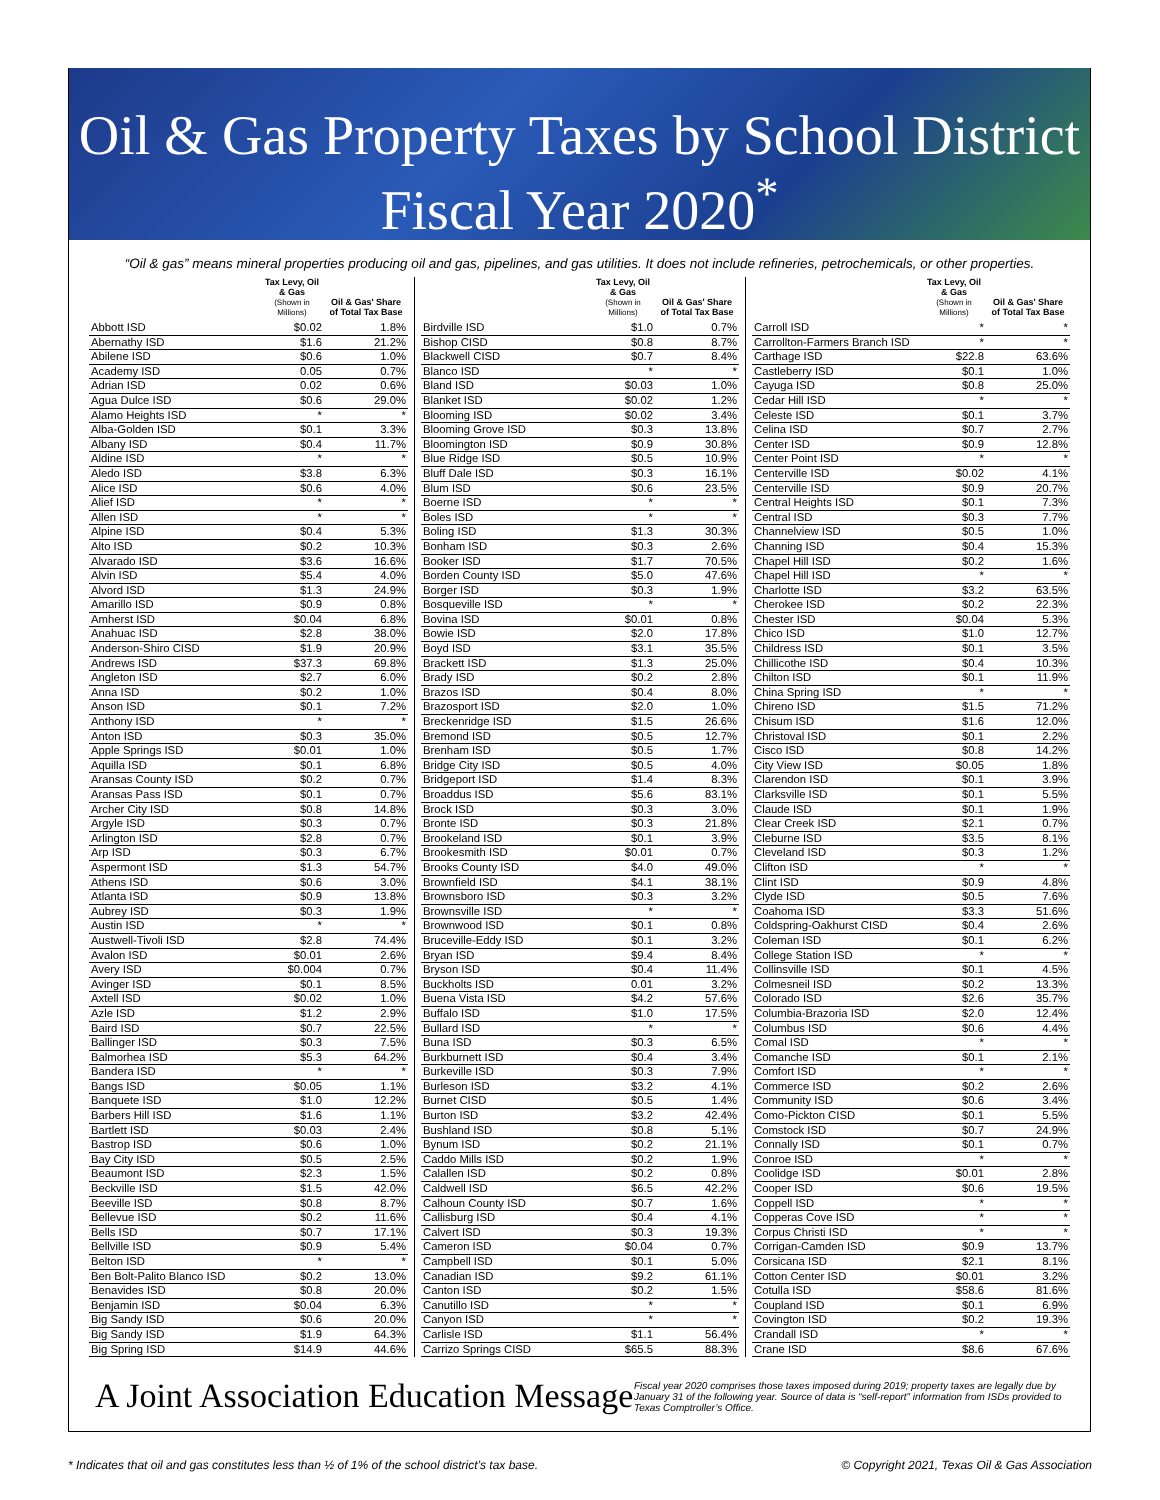Oil & Gas Property Taxes by School District
Fiscal Year 2020<sup>*</sup>
“Oil & gas” means mineral properties producing oil and gas, pipelines, and gas utilities. It does not include refineries, petrochemicals, or other properties.
| | Tax Levy, Oil & Gas (Shown in Millions) | Oil & Gas' Share of Total Tax Base |
| --- | --- | --- |
| Abbott ISD | $0.02 | 1.8% |
| Abernathy ISD | $1.6 | 21.2% |
| Abilene ISD | $0.6 | 1.0% |
| Academy ISD | 0.05 | 0.7% |
| Adrian ISD | 0.02 | 0.6% |
| Agua Dulce ISD | $0.6 | 29.0% |
| Alamo Heights ISD | * | * |
| Alba-Golden ISD | $0.1 | 3.3% |
| Albany ISD | $0.4 | 11.7% |
| Aldine ISD | * | * |
| Aledo ISD | $3.8 | 6.3% |
| Alice ISD | $0.6 | 4.0% |
| Alief ISD | * | * |
| Allen ISD | * | * |
| Alpine ISD | $0.4 | 5.3% |
| Alto ISD | $0.2 | 10.3% |
| Alvarado ISD | $3.6 | 16.6% |
| Alvin ISD | $5.4 | 4.0% |
| Alvord ISD | $1.3 | 24.9% |
| Amarillo ISD | $0.9 | 0.8% |
| Amherst ISD | $0.04 | 6.8% |
| Anahuac ISD | $2.8 | 38.0% |
| Anderson-Shiro CISD | $1.9 | 20.9% |
| Andrews ISD | $37.3 | 69.8% |
| Angleton ISD | $2.7 | 6.0% |
| Anna ISD | $0.2 | 1.0% |
| Anson ISD | $0.1 | 7.2% |
| Anthony ISD | * | * |
| Anton ISD | $0.3 | 35.0% |
| Apple Springs ISD | $0.01 | 1.0% |
| Aquilla ISD | $0.1 | 6.8% |
| Aransas County ISD | $0.2 | 0.7% |
| Aransas Pass ISD | $0.1 | 0.7% |
| Archer City ISD | $0.8 | 14.8% |
| Argyle ISD | $0.3 | 0.7% |
| Arlington ISD | $2.8 | 0.7% |
| Arp ISD | $0.3 | 6.7% |
| Aspermont ISD | $1.3 | 54.7% |
| Athens ISD | $0.6 | 3.0% |
| Atlanta ISD | $0.9 | 13.8% |
| Aubrey ISD | $0.3 | 1.9% |
| Austin ISD | * | * |
| Austwell-Tivoli ISD | $2.8 | 74.4% |
| Avalon ISD | $0.01 | 2.6% |
| Avery ISD | $0.004 | 0.7% |
| Avinger ISD | $0.1 | 8.5% |
| Axtell ISD | $0.02 | 1.0% |
| Azle ISD | $1.2 | 2.9% |
| Baird ISD | $0.7 | 22.5% |
| Ballinger ISD | $0.3 | 7.5% |
| Balmorhea ISD | $5.3 | 64.2% |
| Bandera ISD | * | * |
| Bangs ISD | $0.05 | 1.1% |
| Banquete ISD | $1.0 | 12.2% |
| Barbers Hill ISD | $1.6 | 1.1% |
| Bartlett ISD | $0.03 | 2.4% |
| Bastrop ISD | $0.6 | 1.0% |
| Bay City ISD | $0.5 | 2.5% |
| Beaumont ISD | $2.3 | 1.5% |
| Beckville ISD | $1.5 | 42.0% |
| Beeville ISD | $0.8 | 8.7% |
| Bellevue ISD | $0.2 | 11.6% |
| Bells ISD | $0.7 | 17.1% |
| Bellville ISD | $0.9 | 5.4% |
| Belton ISD | * | * |
| Ben Bolt-Palito Blanco ISD | $0.2 | 13.0% |
| Benavides ISD | $0.8 | 20.0% |
| Benjamin ISD | $0.04 | 6.3% |
| Big Sandy ISD | $0.6 | 20.0% |
| Big Sandy ISD | $1.9 | 64.3% |
| Big Spring ISD | $14.9 | 44.6% |
| | Tax Levy, Oil & Gas (Shown in Millions) | Oil & Gas' Share of Total Tax Base |
| --- | --- | --- |
| Birdville ISD | $1.0 | 0.7% |
| Bishop CISD | $0.8 | 8.7% |
| Blackwell CISD | $0.7 | 8.4% |
| Blanco ISD | * | * |
| Bland ISD | $0.03 | 1.0% |
| Blanket ISD | $0.02 | 1.2% |
| Blooming ISD | $0.02 | 3.4% |
| Blooming Grove ISD | $0.3 | 13.8% |
| Bloomington ISD | $0.9 | 30.8% |
| Blue Ridge ISD | $0.5 | 10.9% |
| Bluff Dale ISD | $0.3 | 16.1% |
| Blum ISD | $0.6 | 23.5% |
| Boerne ISD | * | * |
| Boles ISD | * | * |
| Boling ISD | $1.3 | 30.3% |
| Bonham ISD | $0.3 | 2.6% |
| Booker ISD | $1.7 | 70.5% |
| Borden County ISD | $5.0 | 47.6% |
| Borger ISD | $0.3 | 1.9% |
| Bosqueville ISD | * | * |
| Bovina ISD | $0.01 | 0.8% |
| Bowie ISD | $2.0 | 17.8% |
| Boyd ISD | $3.1 | 35.5% |
| Brackett ISD | $1.3 | 25.0% |
| Brady ISD | $0.2 | 2.8% |
| Brazos ISD | $0.4 | 8.0% |
| Brazosport ISD | $2.0 | 1.0% |
| Breckenridge ISD | $1.5 | 26.6% |
| Bremond ISD | $0.5 | 12.7% |
| Brenham ISD | $0.5 | 1.7% |
| Bridge City ISD | $0.5 | 4.0% |
| Bridgeport ISD | $1.4 | 8.3% |
| Broaddus ISD | $5.6 | 83.1% |
| Brock ISD | $0.3 | 3.0% |
| Bronte ISD | $0.3 | 21.8% |
| Brookeland ISD | $0.1 | 3.9% |
| Brookesmith ISD | $0.01 | 0.7% |
| Brooks County ISD | $4.0 | 49.0% |
| Brownfield ISD | $4.1 | 38.1% |
| Brownsboro ISD | $0.3 | 3.2% |
| Brownsville ISD | * | * |
| Brownwood ISD | $0.1 | 0.8% |
| Bruceville-Eddy ISD | $0.1 | 3.2% |
| Bryan ISD | $9.4 | 8.4% |
| Bryson ISD | $0.4 | 11.4% |
| Buckholts ISD | 0.01 | 3.2% |
| Buena Vista ISD | $4.2 | 57.6% |
| Buffalo ISD | $1.0 | 17.5% |
| Bullard ISD | * | * |
| Buna ISD | $0.3 | 6.5% |
| Burkburnett ISD | $0.4 | 3.4% |
| Burkeville ISD | $0.3 | 7.9% |
| Burleson ISD | $3.2 | 4.1% |
| Burnet CISD | $0.5 | 1.4% |
| Burton ISD | $3.2 | 42.4% |
| Bushland ISD | $0.8 | 5.1% |
| Bynum ISD | $0.2 | 21.1% |
| Caddo Mills ISD | $0.2 | 1.9% |
| Calallen ISD | $0.2 | 0.8% |
| Caldwell ISD | $6.5 | 42.2% |
| Calhoun County ISD | $0.7 | 1.6% |
| Callisburg ISD | $0.4 | 4.1% |
| Calvert ISD | $0.3 | 19.3% |
| Cameron ISD | $0.04 | 0.7% |
| Campbell ISD | $0.1 | 5.0% |
| Canadian ISD | $9.2 | 61.1% |
| Canton ISD | $0.2 | 1.5% |
| Canutillo ISD | * | * |
| Canyon ISD | * | * |
| Carlisle ISD | $1.1 | 56.4% |
| Carrizo Springs CISD | $65.5 | 88.3% |
| | Tax Levy, Oil & Gas (Shown in Millions) | Oil & Gas' Share of Total Tax Base |
| --- | --- | --- |
| Carroll ISD | * | * |
| Carrollton-Farmers Branch ISD | * | * |
| Carthage ISD | $22.8 | 63.6% |
| Castleberry ISD | $0.1 | 1.0% |
| Cayuga ISD | $0.8 | 25.0% |
| Cedar Hill ISD | * | * |
| Celeste ISD | $0.1 | 3.7% |
| Celina ISD | $0.7 | 2.7% |
| Center ISD | $0.9 | 12.8% |
| Center Point ISD | * | * |
| Centerville ISD | $0.02 | 4.1% |
| Centerville ISD | $0.9 | 20.7% |
| Central Heights ISD | $0.1 | 7.3% |
| Central ISD | $0.3 | 7.7% |
| Channelview ISD | $0.5 | 1.0% |
| Channing ISD | $0.4 | 15.3% |
| Chapel Hill ISD | $0.2 | 1.6% |
| Chapel Hill ISD | * | * |
| Charlotte ISD | $3.2 | 63.5% |
| Cherokee ISD | $0.2 | 22.3% |
| Chester ISD | $0.04 | 5.3% |
| Chico ISD | $1.0 | 12.7% |
| Childress ISD | $0.1 | 3.5% |
| Chillicothe ISD | $0.4 | 10.3% |
| Chilton ISD | $0.1 | 11.9% |
| China Spring ISD | * | * |
| Chireno ISD | $1.5 | 71.2% |
| Chisum ISD | $1.6 | 12.0% |
| Christoval ISD | $0.1 | 2.2% |
| Cisco ISD | $0.8 | 14.2% |
| City View ISD | $0.05 | 1.8% |
| Clarendon ISD | $0.1 | 3.9% |
| Clarksville ISD | $0.1 | 5.5% |
| Claude ISD | $0.1 | 1.9% |
| Clear Creek ISD | $2.1 | 0.7% |
| Cleburne ISD | $3.5 | 8.1% |
| Cleveland ISD | $0.3 | 1.2% |
| Clifton ISD | * | * |
| Clint ISD | $0.9 | 4.8% |
| Clyde ISD | $0.5 | 7.6% |
| Coahoma ISD | $3.3 | 51.6% |
| Coldspring-Oakhurst CISD | $0.4 | 2.6% |
| Coleman ISD | $0.1 | 6.2% |
| College Station ISD | * | * |
| Collinsville ISD | $0.1 | 4.5% |
| Colmesneil ISD | $0.2 | 13.3% |
| Colorado ISD | $2.6 | 35.7% |
| Columbia-Brazoria ISD | $2.0 | 12.4% |
| Columbus ISD | $0.6 | 4.4% |
| Comal ISD | * | * |
| Comanche ISD | $0.1 | 2.1% |
| Comfort ISD | * | * |
| Commerce ISD | $0.2 | 2.6% |
| Community ISD | $0.6 | 3.4% |
| Como-Pickton CISD | $0.1 | 5.5% |
| Comstock ISD | $0.7 | 24.9% |
| Connally ISD | $0.1 | 0.7% |
| Conroe ISD | * | * |
| Coolidge ISD | $0.01 | 2.8% |
| Cooper ISD | $0.6 | 19.5% |
| Coppell ISD | * | * |
| Copperas Cove ISD | * | * |
| Corpus Christi ISD | * | * |
| Corrigan-Camden ISD | $0.9 | 13.7% |
| Corsicana ISD | $2.1 | 8.1% |
| Cotton Center ISD | $0.01 | 3.2% |
| Cotulla ISD | $58.6 | 81.6% |
| Coupland ISD | $0.1 | 6.9% |
| Covington ISD | $0.2 | 19.3% |
| Crandall ISD | * | * |
| Crane ISD | $8.6 | 67.6% |
A Joint Association Education Message
Fiscal year 2020 comprises those taxes imposed during 2019; property taxes are legally due by January 31 of the following year. Source of data is “self-report” information from ISDs provided to Texas Comptroller’s Office.
* Indicates that oil and gas constitutes less than ½ of 1% of the school district’s tax base. © Copyright 2021, Texas Oil & Gas Association